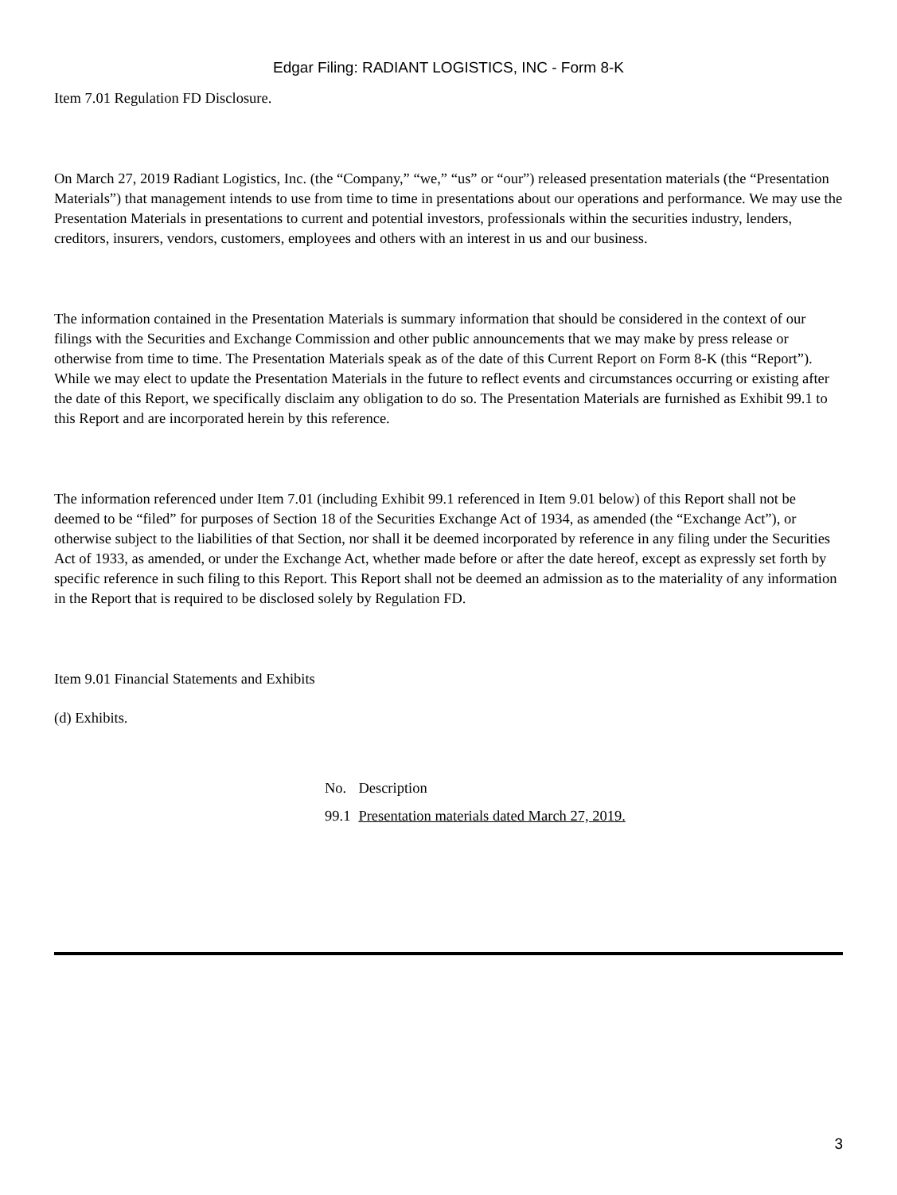Edgar Filing: RADIANT LOGISTICS, INC - Form 8-K
Item 7.01 Regulation FD Disclosure.
On March 27, 2019 Radiant Logistics, Inc. (the “Company,” “we,” “us” or “our”) released presentation materials (the “Presentation Materials”) that management intends to use from time to time in presentations about our operations and performance. We may use the Presentation Materials in presentations to current and potential investors, professionals within the securities industry, lenders, creditors, insurers, vendors, customers, employees and others with an interest in us and our business.
The information contained in the Presentation Materials is summary information that should be considered in the context of our filings with the Securities and Exchange Commission and other public announcements that we may make by press release or otherwise from time to time. The Presentation Materials speak as of the date of this Current Report on Form 8-K (this “Report”). While we may elect to update the Presentation Materials in the future to reflect events and circumstances occurring or existing after the date of this Report, we specifically disclaim any obligation to do so. The Presentation Materials are furnished as Exhibit 99.1 to this Report and are incorporated herein by this reference.
The information referenced under Item 7.01 (including Exhibit 99.1 referenced in Item 9.01 below) of this Report shall not be deemed to be “filed” for purposes of Section 18 of the Securities Exchange Act of 1934, as amended (the “Exchange Act”), or otherwise subject to the liabilities of that Section, nor shall it be deemed incorporated by reference in any filing under the Securities Act of 1933, as amended, or under the Exchange Act, whether made before or after the date hereof, except as expressly set forth by specific reference in such filing to this Report. This Report shall not be deemed an admission as to the materiality of any information in the Report that is required to be disclosed solely by Regulation FD.
Item 9.01 Financial Statements and Exhibits
(d) Exhibits.
| No. | Description |
| 99.1 | Presentation materials dated March 27, 2019. |
3